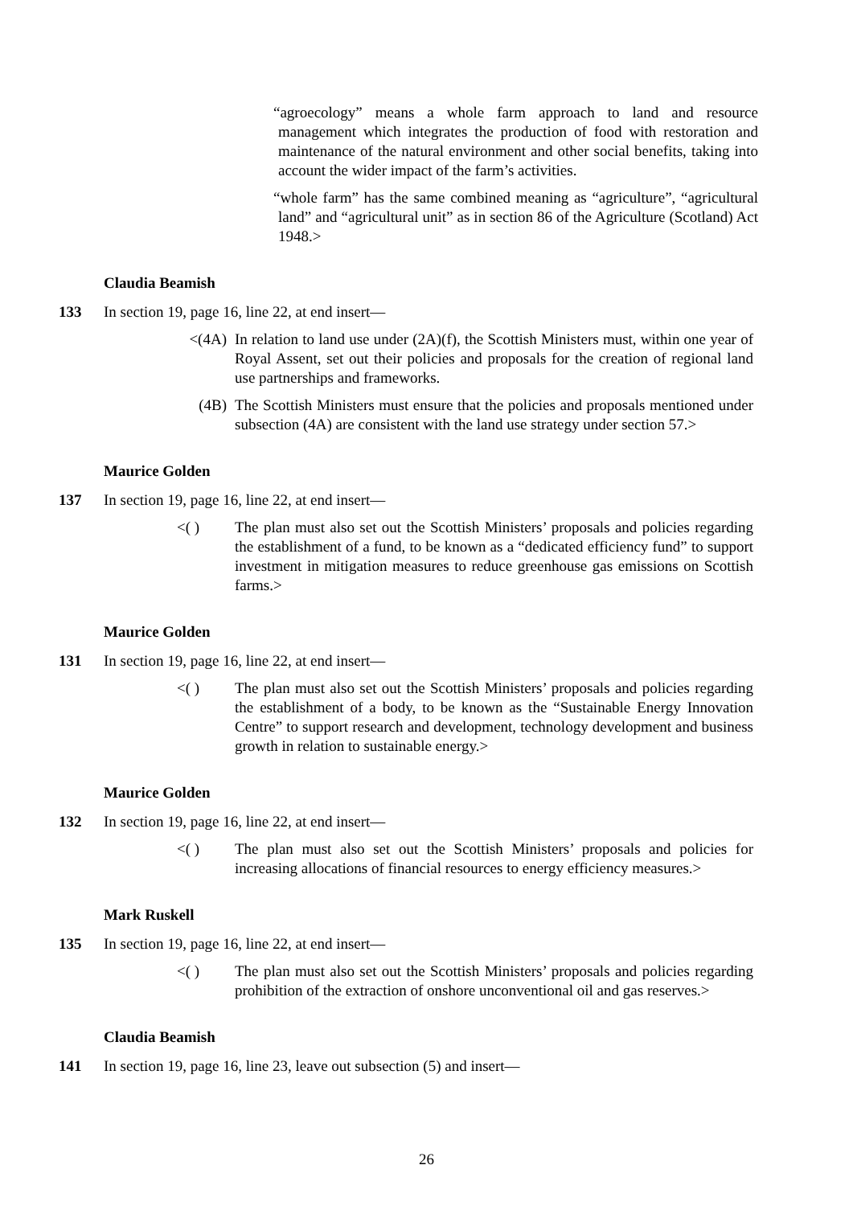“agroecology” means a whole farm approach to land and resource management which integrates the production of food with restoration and maintenance of the natural environment and other social benefits, taking into account the wider impact of the farm’s activities.
“whole farm” has the same combined meaning as “agriculture”, “agricultural land” and “agricultural unit” as in section 86 of the Agriculture (Scotland) Act 1948.>
Claudia Beamish
133 In section 19, page 16, line 22, at end insert—
<(4A) In relation to land use under (2A)(f), the Scottish Ministers must, within one year of Royal Assent, set out their policies and proposals for the creation of regional land use partnerships and frameworks.
(4B) The Scottish Ministers must ensure that the policies and proposals mentioned under subsection (4A) are consistent with the land use strategy under section 57.>
Maurice Golden
137 In section 19, page 16, line 22, at end insert—
<( ) The plan must also set out the Scottish Ministers’ proposals and policies regarding the establishment of a fund, to be known as a “dedicated efficiency fund” to support investment in mitigation measures to reduce greenhouse gas emissions on Scottish farms.>
Maurice Golden
131 In section 19, page 16, line 22, at end insert—
<( ) The plan must also set out the Scottish Ministers’ proposals and policies regarding the establishment of a body, to be known as the “Sustainable Energy Innovation Centre” to support research and development, technology development and business growth in relation to sustainable energy.>
Maurice Golden
132 In section 19, page 16, line 22, at end insert—
<( ) The plan must also set out the Scottish Ministers’ proposals and policies for increasing allocations of financial resources to energy efficiency measures.>
Mark Ruskell
135 In section 19, page 16, line 22, at end insert—
<( ) The plan must also set out the Scottish Ministers’ proposals and policies regarding prohibition of the extraction of onshore unconventional oil and gas reserves.>
Claudia Beamish
141 In section 19, page 16, line 23, leave out subsection (5) and insert—
26